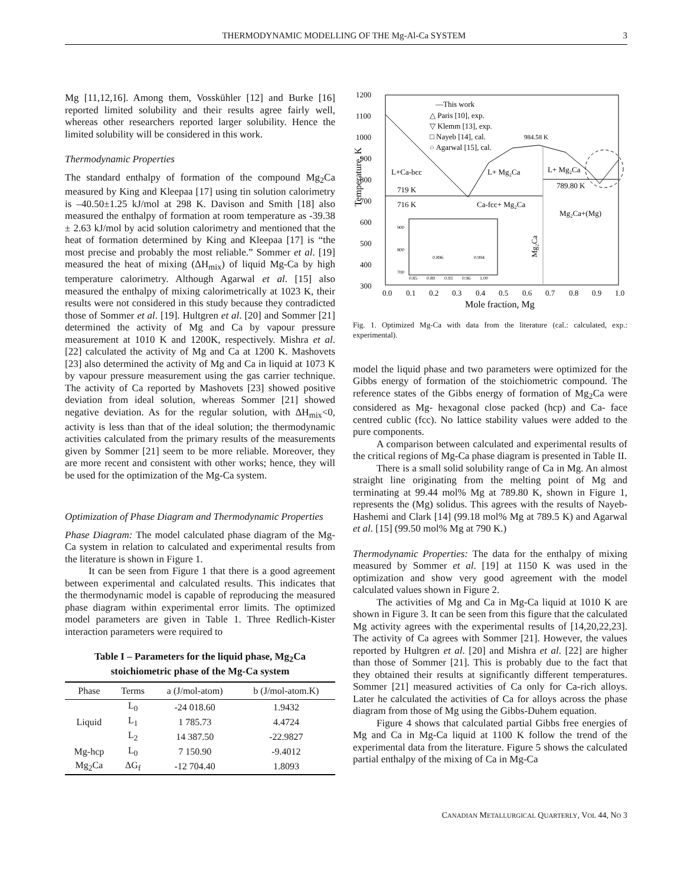THERMODYNAMIC MODELLING OF THE Mg-Al-Ca SYSTEM 3
Mg [11,12,16]. Among them, Vosskühler [12] and Burke [16] reported limited solubility and their results agree fairly well, whereas other researchers reported larger solubility. Hence the limited solubility will be considered in this work.
Thermodynamic Properties
The standard enthalpy of formation of the compound Mg<sub>2</sub>Ca measured by King and Kleepaa [17] using tin solution calorimetry is –40.50±1.25 kJ/mol at 298 K. Davison and Smith [18] also measured the enthalpy of formation at room temperature as -39.38 ± 2.63 kJ/mol by acid solution calorimetry and mentioned that the heat of formation determined by King and Kleepaa [17] is “the most precise and probably the most reliable.” Sommer et al. [19] measured the heat of mixing (ΔH<sub>mix</sub>) of liquid Mg-Ca by high temperature calorimetry. Although Agarwal et al. [15] also measured the enthalpy of mixing calorimetrically at 1023 K, their results were not considered in this study because they contradicted those of Sommer et al. [19]. Hultgren et al. [20] and Sommer [21] determined the activity of Mg and Ca by vapour pressure measurement at 1010 K and 1200K, respectively. Mishra et al. [22] calculated the activity of Mg and Ca at 1200 K. Mashovets [23] also determined the activity of Mg and Ca in liquid at 1073 K by vapour pressure measurement using the gas carrier technique. The activity of Ca reported by Mashovets [23] showed positive deviation from ideal solution, whereas Sommer [21] showed negative deviation. As for the regular solution, with ΔH<sub>mix</sub><0, activity is less than that of the ideal solution; the thermodynamic activities calculated from the primary results of the measurements given by Sommer [21] seem to be more reliable. Moreover, they are more recent and consistent with other works; hence, they will be used for the optimization of the Mg-Ca system.
Optimization of Phase Diagram and Thermodynamic Properties
Phase Diagram: The model calculated phase diagram of the Mg-Ca system in relation to calculated and experimental results from the literature is shown in Figure 1.
It can be seen from Figure 1 that there is a good agreement between experimental and calculated results. This indicates that the thermodynamic model is capable of reproducing the measured phase diagram within experimental error limits. The optimized model parameters are given in Table 1. Three Redlich-Kister interaction parameters were required to
Table I – Parameters for the liquid phase, Mg<sub>2</sub>Ca stoichiometric phase of the Mg-Ca system
| Phase | Terms | a (J/mol-atom) | b (J/mol-atom.K) |
| --- | --- | --- | --- |
| Liquid | L<sub>0</sub> | -24 018.60 | 1.9432 |
| | L<sub>1</sub> | 1 785.73 | 4.4724 |
| | L<sub>2</sub> | 14 387.50 | -22.9827 |
| Mg-hcp | L<sub>0</sub> | 7 150.90 | -9.4012 |
| Mg<sub>2</sub>Ca | ΔG<sub>f</sub> | -12 704.40 | 1.8093 |
1200
1100
1000
900
800
700
600
500
400
300
0.0
0.1
0.2
0.3
0.4
0.5
0.6
0.7
0.8
0.9
1.0
Mole fraction, Mg
Temperature, K
—This work
△ Paris [10], exp.
▽ Klemm [13], exp.
□ Nayeb [14], cal.
○ Agarwal [15], cal.
984.58 K
L+Ca-bcc
L+ Mg₂Ca
L+ Mg₂Ca
719 K
716 K
Ca-fcc+ Mg₂Ca
789.80 K
Mg₂Ca+(Mg)
Mg₂Ca
900
800
700
0.85
0.89
0.93
0.96
1.00
0.896
0.994
Fig. 1. Optimized Mg-Ca with data from the literature (cal.: calculated, exp.: experimental).
model the liquid phase and two parameters were optimized for the Gibbs energy of formation of the stoichiometric compound. The reference states of the Gibbs energy of formation of Mg<sub>2</sub>Ca were considered as Mg- hexagonal close packed (hcp) and Ca- face centred cublic (fcc). No lattice stability values were added to the pure components.
A comparison between calculated and experimental results of the critical regions of Mg-Ca phase diagram is presented in Table II.
There is a small solid solubility range of Ca in Mg. An almost straight line originating from the melting point of Mg and terminating at 99.44 mol% Mg at 789.80 K, shown in Figure 1, represents the (Mg) solidus. This agrees with the results of Nayeb-Hashemi and Clark [14] (99.18 mol% Mg at 789.5 K) and Agarwal et al. [15] (99.50 mol% Mg at 790 K.)
Thermodynamic Properties: The data for the enthalpy of mixing measured by Sommer et al. [19] at 1150 K was used in the optimization and show very good agreement with the model calculated values shown in Figure 2.
The activities of Mg and Ca in Mg-Ca liquid at 1010 K are shown in Figure 3. It can be seen from this figure that the calculated Mg activity agrees with the experimental results of [14,20,22,23]. The activity of Ca agrees with Sommer [21]. However, the values reported by Hultgren et al. [20] and Mishra et al. [22] are higher than those of Sommer [21]. This is probably due to the fact that they obtained their results at significantly different temperatures. Sommer [21] measured activities of Ca only for Ca-rich alloys. Later he calculated the activities of Ca for alloys across the phase diagram from those of Mg using the Gibbs-Duhem equation.
Figure 4 shows that calculated partial Gibbs free energies of Mg and Ca in Mg-Ca liquid at 1100 K follow the trend of the experimental data from the literature. Figure 5 shows the calculated partial enthalpy of the mixing of Ca in Mg-Ca
CANADIAN METALLURGICAL QUARTERLY, VOL 44, NO 3